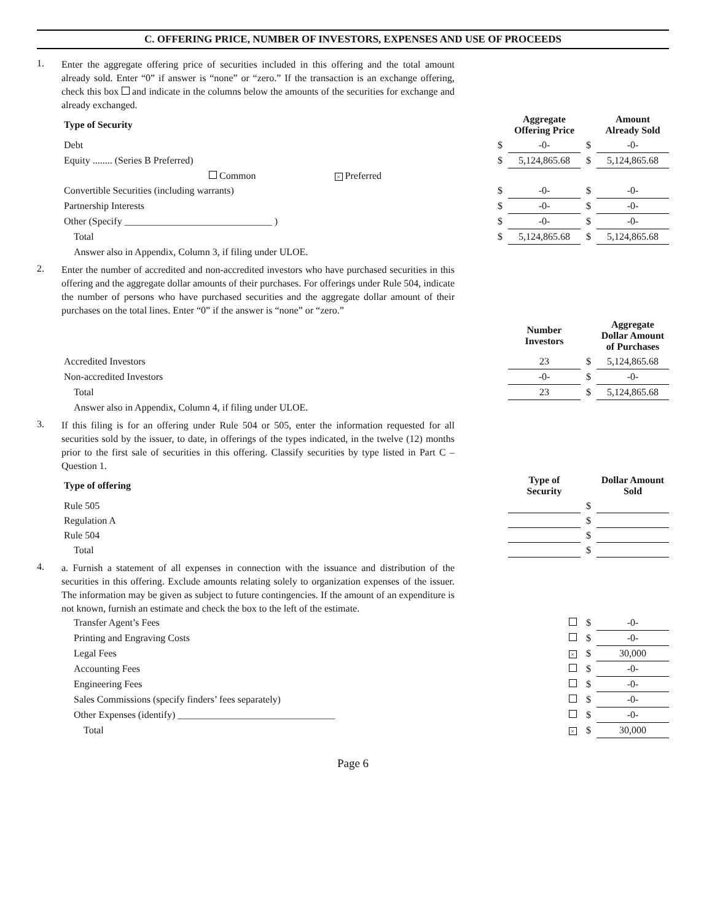C. OFFERING PRICE, NUMBER OF INVESTORS, EXPENSES AND USE OF PROCEEDS
1.
Enter the aggregate offering price of securities included in this offering and the total amount already sold. Enter “0” if answer is “none” or “zero.” If the transaction is an exchange offering, check this box and indicate in the columns below the amounts of the securities for exchange and already exchanged.
| Type of Security | | Aggregate Offering Price | | Amount Already Sold |
| --- | --- | --- | --- | --- |
| Debt | $ | -0- | $ | -0- |
| Equity ........ (Series B Preferred) | $ | 5,124,865.68 | $ | 5,124,865.68 |
| Common × Preferred | | | | |
| Convertible Securities (including warrants) | $ | -0- | $ | -0- |
| Partnership Interests | $ | -0- | $ | -0- |
| Other (Specify ______________________________ ) | $ | -0- | $ | -0- |
| Total | $ | 5,124,865.68 | $ | 5,124,865.68 |
| Answer also in Appendix, Column 3, if filing under ULOE. | | | | |
2.
Enter the number of accredited and non-accredited investors who have purchased securities in this offering and the aggregate dollar amounts of their purchases. For offerings under Rule 504, indicate the number of persons who have purchased securities and the aggregate dollar amount of their purchases on the total lines. Enter “0” if the answer is “none” or “zero.”
| | Number Investors | | Aggregate Dollar Amount of Purchases |
| --- | --- | --- | --- |
| Accredited Investors | 23 | $ | 5,124,865.68 |
| Non-accredited Investors | -0- | $ | -0- |
| Total | 23 | $ | 5,124,865.68 |
| Answer also in Appendix, Column 4, if filing under ULOE. | | | |
3.
If this filing is for an offering under Rule 504 or 505, enter the information requested for all securities sold by the issuer, to date, in offerings of the types indicated, in the twelve (12) months prior to the first sale of securities in this offering. Classify securities by type listed in Part C – Question 1.
| Type of offering | Type of Security | | Dollar Amount Sold |
| --- | --- | --- | --- |
| Rule 505 | | $ | |
| Regulation A | | $ | |
| Rule 504 | | $ | |
| Total | | $ | |
4.
a. Furnish a statement of all expenses in connection with the issuance and distribution of the securities in this offering. Exclude amounts relating solely to organization expenses of the issuer. The information may be given as subject to future contingencies. If the amount of an expenditure is not known, furnish an estimate and check the box to the left of the estimate.
| Transfer Agent’s Fees | | $ | -0- |
| Printing and Engraving Costs | | $ | -0- |
| Legal Fees | × | $ | 30,000 |
| Accounting Fees | | $ | -0- |
| Engineering Fees | | $ | -0- |
| Sales Commissions (specify finders’ fees separately) | | $ | -0- |
| Other Expenses (identify) ________________________________ | | $ | -0- |
| Total | × | $ | 30,000 |
Page 6